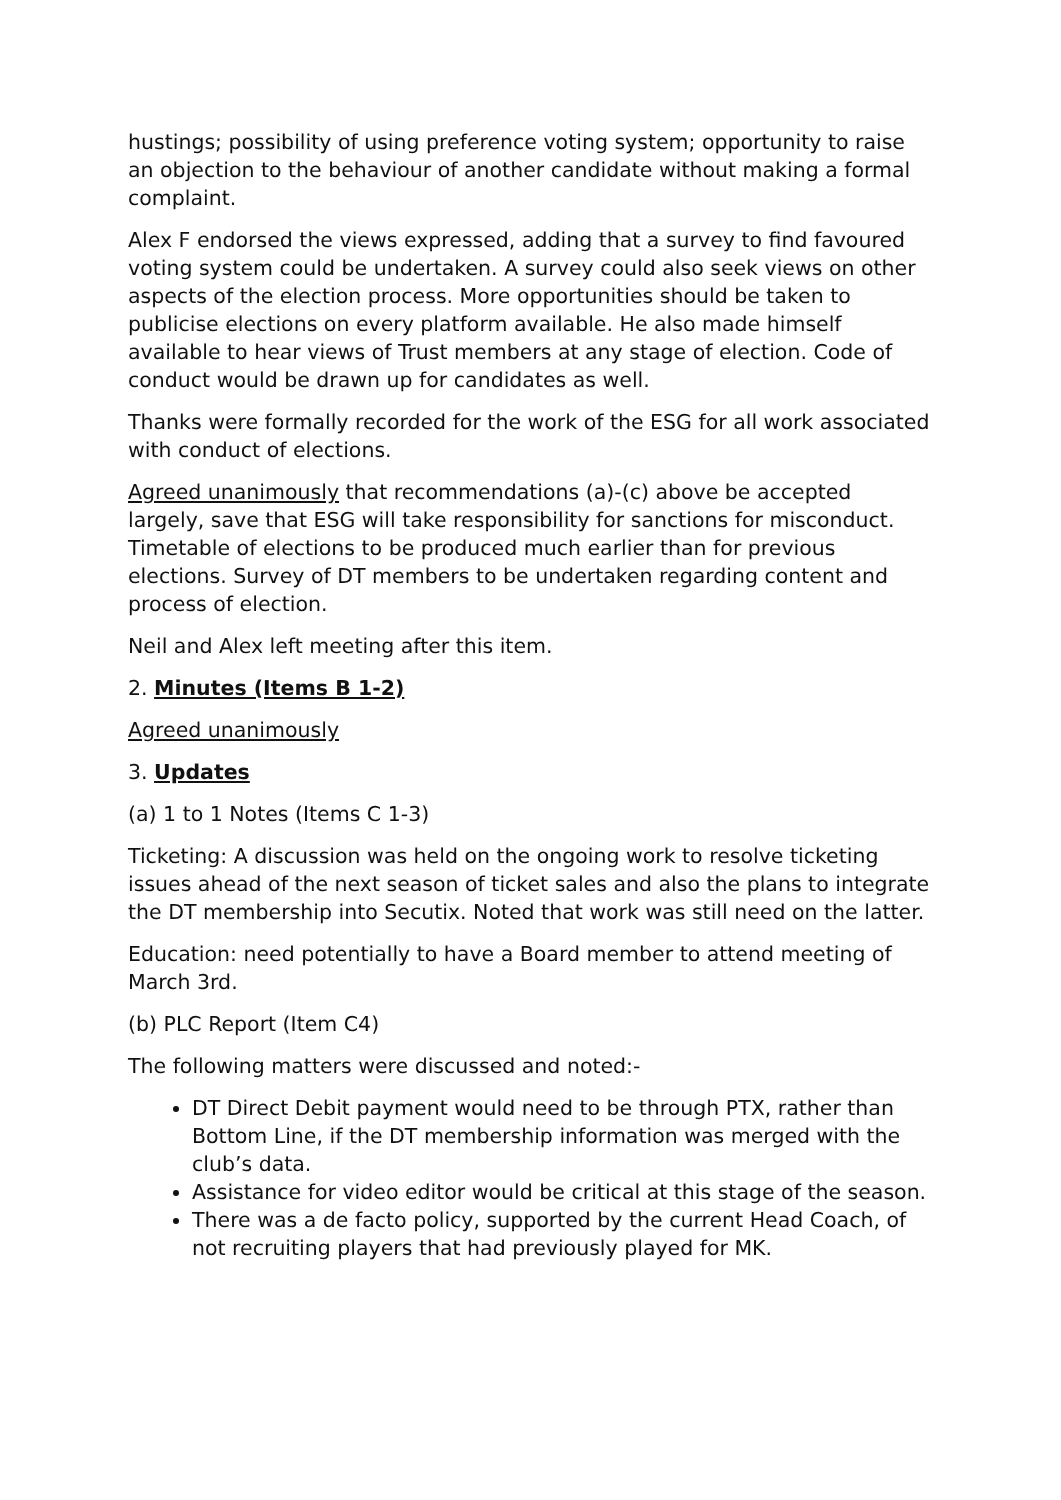hustings; possibility of using preference voting system; opportunity to raise an objection to the behaviour of another candidate without making a formal complaint.
Alex F endorsed the views expressed, adding that a survey to find favoured voting system could be undertaken. A survey could also seek views on other aspects of the election process. More opportunities should be taken to publicise elections on every platform available. He also made himself available to hear views of Trust members at any stage of election. Code of conduct would be drawn up for candidates as well.
Thanks were formally recorded for the work of the ESG for all work associated with conduct of elections.
Agreed unanimously that recommendations (a)-(c) above be accepted largely, save that ESG will take responsibility for sanctions for misconduct. Timetable of elections to be produced much earlier than for previous elections. Survey of DT members to be undertaken regarding content and process of election.
Neil and Alex left meeting after this item.
2. Minutes (Items B 1-2)
Agreed unanimously
3. Updates
(a) 1 to 1 Notes (Items C 1-3)
Ticketing: A discussion was held on the ongoing work to resolve ticketing issues ahead of the next season of ticket sales and also the plans to integrate the DT membership into Secutix. Noted that work was still need on the latter.
Education: need potentially to have a Board member to attend meeting of March 3rd.
(b) PLC Report (Item C4)
The following matters were discussed and noted:-
DT Direct Debit payment would need to be through PTX, rather than Bottom Line, if the DT membership information was merged with the club’s data.
Assistance for video editor would be critical at this stage of the season.
There was a de facto policy, supported by the current Head Coach, of not recruiting players that had previously played for MK.